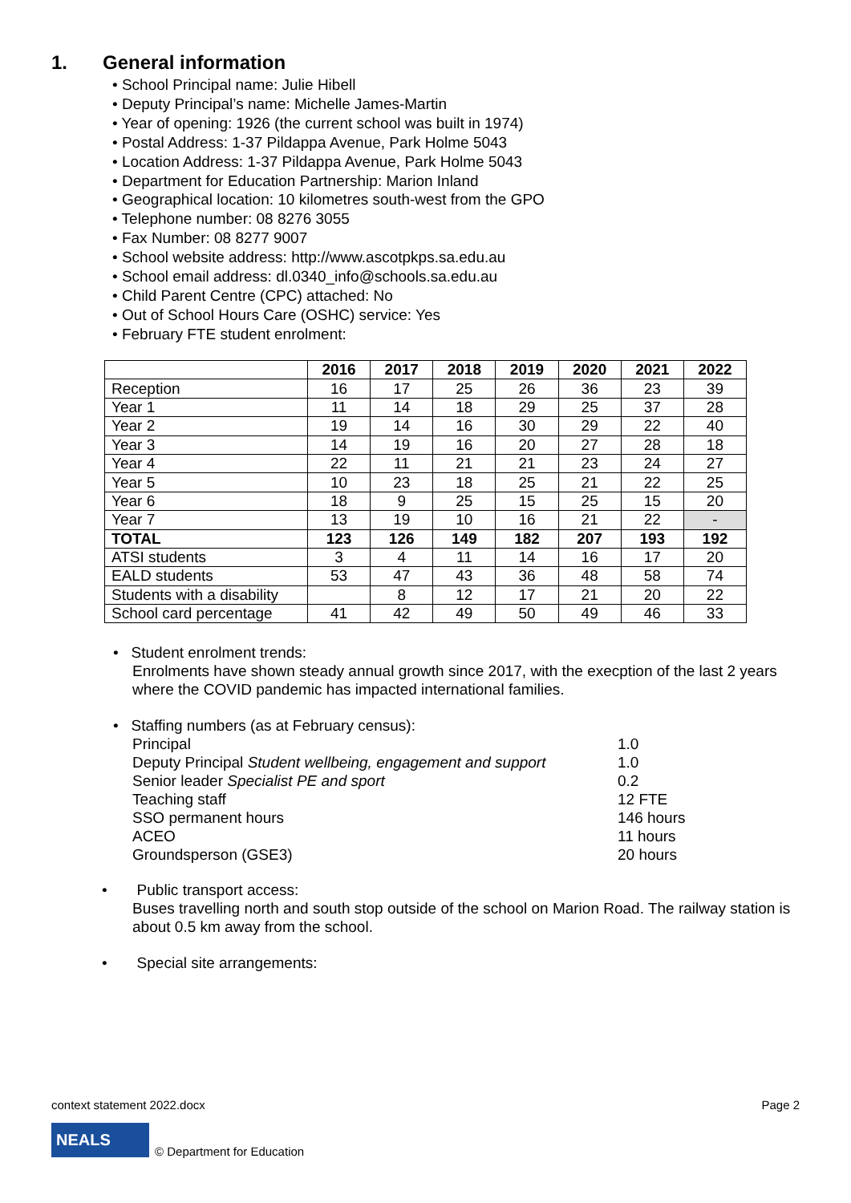1. General information
• School Principal name: Julie Hibell
• Deputy Principal’s name: Michelle James-Martin
• Year of opening: 1926 (the current school was built in 1974)
• Postal Address: 1-37 Pildappa Avenue, Park Holme 5043
• Location Address: 1-37 Pildappa Avenue, Park Holme 5043
• Department for Education Partnership: Marion Inland
• Geographical location: 10 kilometres south-west from the GPO
• Telephone number: 08 8276 3055
• Fax Number: 08 8277 9007
• School website address: http://www.ascotpkps.sa.edu.au
• School email address: dl.0340_info@schools.sa.edu.au
• Child Parent Centre (CPC) attached: No
• Out of School Hours Care (OSHC) service: Yes
• February FTE student enrolment:
| | 2016 | 2017 | 2018 | 2019 | 2020 | 2021 | 2022 |
| --- | --- | --- | --- | --- | --- | --- | --- |
| Reception | 16 | 17 | 25 | 26 | 36 | 23 | 39 |
| Year 1 | 11 | 14 | 18 | 29 | 25 | 37 | 28 |
| Year 2 | 19 | 14 | 16 | 30 | 29 | 22 | 40 |
| Year 3 | 14 | 19 | 16 | 20 | 27 | 28 | 18 |
| Year 4 | 22 | 11 | 21 | 21 | 23 | 24 | 27 |
| Year 5 | 10 | 23 | 18 | 25 | 21 | 22 | 25 |
| Year 6 | 18 | 9 | 25 | 15 | 25 | 15 | 20 |
| Year 7 | 13 | 19 | 10 | 16 | 21 | 22 | - |
| TOTAL | 123 | 126 | 149 | 182 | 207 | 193 | 192 |
| ATSI students | 3 | 4 | 11 | 14 | 16 | 17 | 20 |
| EALD students | 53 | 47 | 43 | 36 | 48 | 58 | 74 |
| Students with a disability | | 8 | 12 | 17 | 21 | 20 | 22 |
| School card percentage | 41 | 42 | 49 | 50 | 49 | 46 | 33 |
• Student enrolment trends:
Enrolments have shown steady annual growth since 2017, with the execption of the last 2 years where the COVID pandemic has impacted international families.
• Staffing numbers (as at February census):
Principal 1.0
Deputy Principal Student wellbeing, engagement and support 1.0
Senior leader Specialist PE and sport 0.2
Teaching staff 12 FTE
SSO permanent hours 146 hours
ACEO 11 hours
Groundsperson (GSE3) 20 hours
• Public transport access:
Buses travelling north and south stop outside of the school on Marion Road. The railway station is about 0.5 km away from the school.
• Special site arrangements:
context statement 2022.docx Page 2
NEALS
© Department for Education